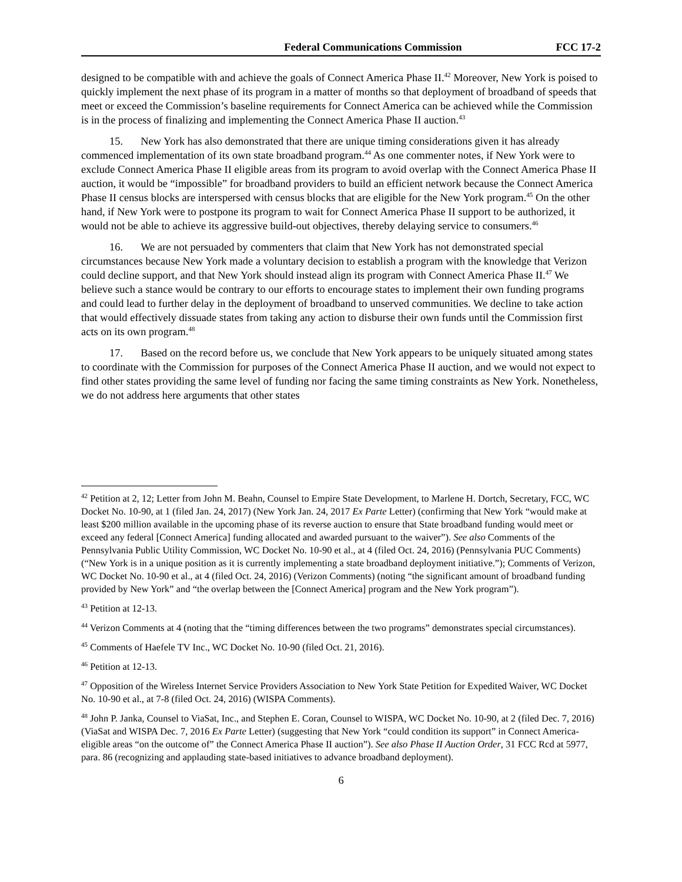Federal Communications Commission FCC 17-2
designed to be compatible with and achieve the goals of Connect America Phase II.<sup>42</sup> Moreover, New York is poised to quickly implement the next phase of its program in a matter of months so that deployment of broadband of speeds that meet or exceed the Commission’s baseline requirements for Connect America can be achieved while the Commission is in the process of finalizing and implementing the Connect America Phase II auction.<sup>43</sup>
15. New York has also demonstrated that there are unique timing considerations given it has already commenced implementation of its own state broadband program.<sup>44</sup> As one commenter notes, if New York were to exclude Connect America Phase II eligible areas from its program to avoid overlap with the Connect America Phase II auction, it would be “impossible” for broadband providers to build an efficient network because the Connect America Phase II census blocks are interspersed with census blocks that are eligible for the New York program.<sup>45</sup> On the other hand, if New York were to postpone its program to wait for Connect America Phase II support to be authorized, it would not be able to achieve its aggressive build-out objectives, thereby delaying service to consumers.<sup>46</sup>
16. We are not persuaded by commenters that claim that New York has not demonstrated special circumstances because New York made a voluntary decision to establish a program with the knowledge that Verizon could decline support, and that New York should instead align its program with Connect America Phase II.<sup>47</sup> We believe such a stance would be contrary to our efforts to encourage states to implement their own funding programs and could lead to further delay in the deployment of broadband to unserved communities. We decline to take action that would effectively dissuade states from taking any action to disburse their own funds until the Commission first acts on its own program.<sup>48</sup>
17. Based on the record before us, we conclude that New York appears to be uniquely situated among states to coordinate with the Commission for purposes of the Connect America Phase II auction, and we would not expect to find other states providing the same level of funding nor facing the same timing constraints as New York. Nonetheless, we do not address here arguments that other states
<sup>42</sup> Petition at 2, 12; Letter from John M. Beahn, Counsel to Empire State Development, to Marlene H. Dortch, Secretary, FCC, WC Docket No. 10-90, at 1 (filed Jan. 24, 2017) (New York Jan. 24, 2017 Ex Parte Letter) (confirming that New York “would make at least $200 million available in the upcoming phase of its reverse auction to ensure that State broadband funding would meet or exceed any federal [Connect America] funding allocated and awarded pursuant to the waiver”). See also Comments of the Pennsylvania Public Utility Commission, WC Docket No. 10-90 et al., at 4 (filed Oct. 24, 2016) (Pennsylvania PUC Comments) (“New York is in a unique position as it is currently implementing a state broadband deployment initiative.”); Comments of Verizon, WC Docket No. 10-90 et al., at 4 (filed Oct. 24, 2016) (Verizon Comments) (noting “the significant amount of broadband funding provided by New York” and “the overlap between the [Connect America] program and the New York program”).
<sup>43</sup> Petition at 12-13.
<sup>44</sup> Verizon Comments at 4 (noting that the “timing differences between the two programs” demonstrates special circumstances).
<sup>45</sup> Comments of Haefele TV Inc., WC Docket No. 10-90 (filed Oct. 21, 2016).
<sup>46</sup> Petition at 12-13.
<sup>47</sup> Opposition of the Wireless Internet Service Providers Association to New York State Petition for Expedited Waiver, WC Docket No. 10-90 et al., at 7-8 (filed Oct. 24, 2016) (WISPA Comments).
<sup>48</sup> John P. Janka, Counsel to ViaSat, Inc., and Stephen E. Coran, Counsel to WISPA, WC Docket No. 10-90, at 2 (filed Dec. 7, 2016) (ViaSat and WISPA Dec. 7, 2016 Ex Parte Letter) (suggesting that New York “could condition its support” in Connect America-eligible areas “on the outcome of” the Connect America Phase II auction”). See also Phase II Auction Order, 31 FCC Rcd at 5977, para. 86 (recognizing and applauding state-based initiatives to advance broadband deployment).
6